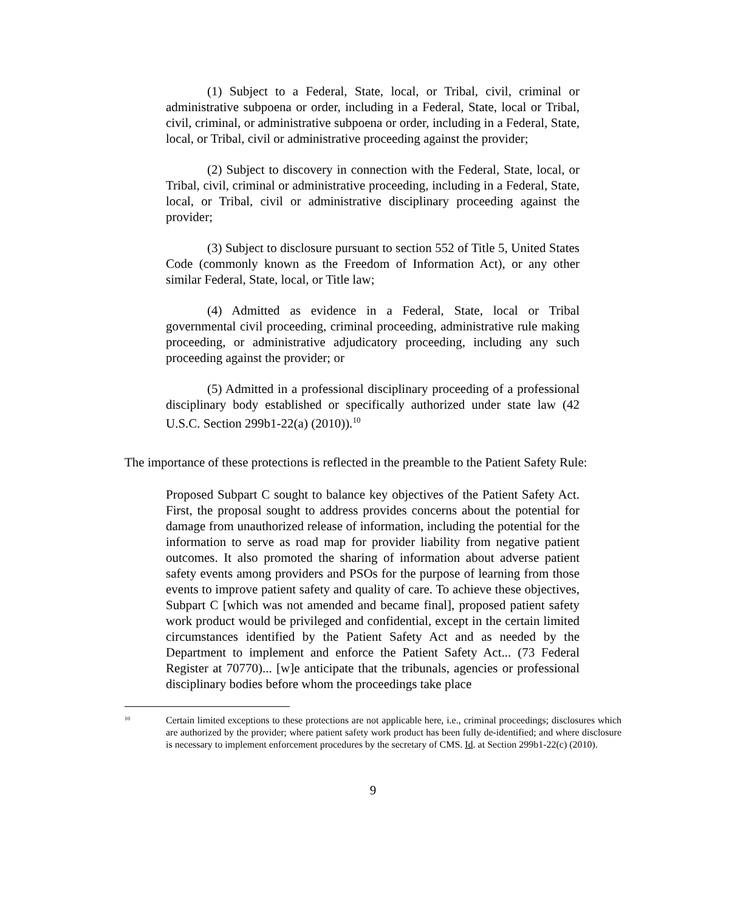(1) Subject to a Federal, State, local, or Tribal, civil, criminal or administrative subpoena or order, including in a Federal, State, local or Tribal, civil, criminal, or administrative subpoena or order, including in a Federal, State, local, or Tribal, civil or administrative proceeding against the provider;
(2) Subject to discovery in connection with the Federal, State, local, or Tribal, civil, criminal or administrative proceeding, including in a Federal, State, local, or Tribal, civil or administrative disciplinary proceeding against the provider;
(3) Subject to disclosure pursuant to section 552 of Title 5, United States Code (commonly known as the Freedom of Information Act), or any other similar Federal, State, local, or Title law;
(4) Admitted as evidence in a Federal, State, local or Tribal governmental civil proceeding, criminal proceeding, administrative rule making proceeding, or administrative adjudicatory proceeding, including any such proceeding against the provider; or
(5) Admitted in a professional disciplinary proceeding of a professional disciplinary body established or specifically authorized under state law (42 U.S.C. Section 299b1-22(a) (2010)).<sup>10</sup>
The importance of these protections is reflected in the preamble to the Patient Safety Rule:
Proposed Subpart C sought to balance key objectives of the Patient Safety Act. First, the proposal sought to address provides concerns about the potential for damage from unauthorized release of information, including the potential for the information to serve as road map for provider liability from negative patient outcomes. It also promoted the sharing of information about adverse patient safety events among providers and PSOs for the purpose of learning from those events to improve patient safety and quality of care. To achieve these objectives, Subpart C [which was not amended and became final], proposed patient safety work product would be privileged and confidential, except in the certain limited circumstances identified by the Patient Safety Act and as needed by the Department to implement and enforce the Patient Safety Act... (73 Federal Register at 70770)... [w]e anticipate that the tribunals, agencies or professional disciplinary bodies before whom the proceedings take place
<sup>10</sup>
Certain limited exceptions to these protections are not applicable here, i.e., criminal proceedings; disclosures which are authorized by the provider; where patient safety work product has been fully de-identified; and where disclosure is necessary to implement enforcement procedures by the secretary of CMS. Id. at Section 299b1-22(c) (2010).
9